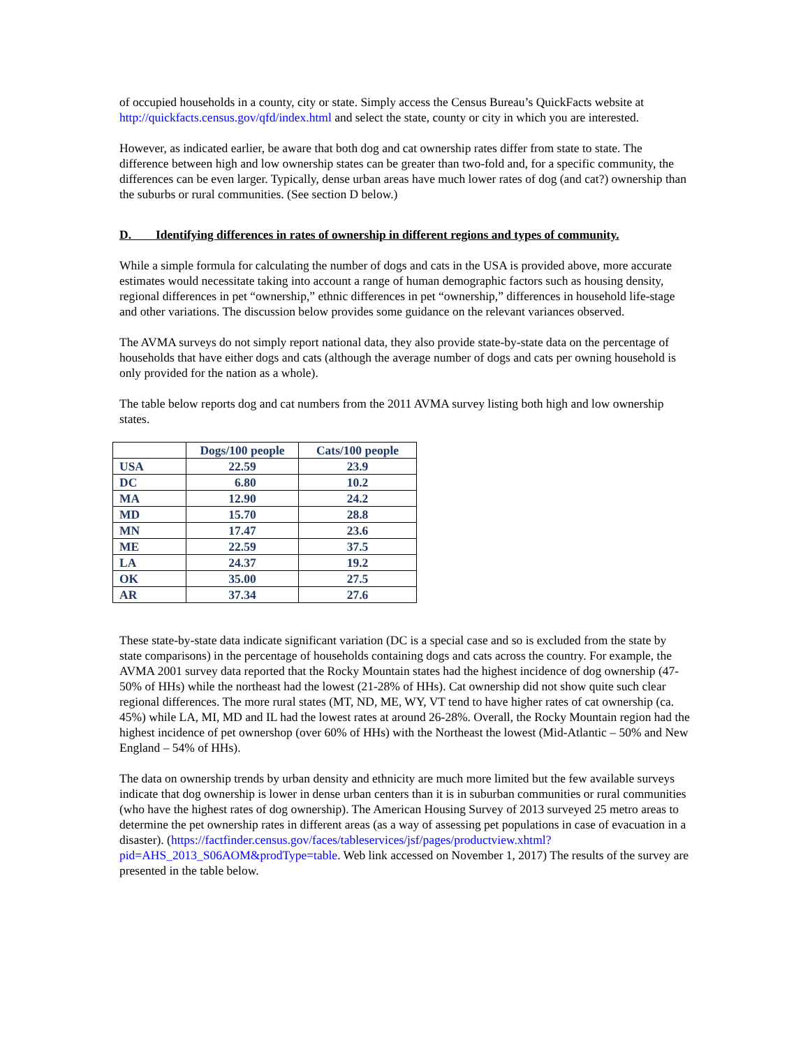of occupied households in a county, city or state. Simply access the Census Bureau’s QuickFacts website at http://quickfacts.census.gov/qfd/index.html and select the state, county or city in which you are interested.
However, as indicated earlier, be aware that both dog and cat ownership rates differ from state to state. The difference between high and low ownership states can be greater than two-fold and, for a specific community, the differences can be even larger. Typically, dense urban areas have much lower rates of dog (and cat?) ownership than the suburbs or rural communities. (See section D below.)
D. Identifying differences in rates of ownership in different regions and types of community.
While a simple formula for calculating the number of dogs and cats in the USA is provided above, more accurate estimates would necessitate taking into account a range of human demographic factors such as housing density, regional differences in pet “ownership,” ethnic differences in pet “ownership,” differences in household life-stage and other variations. The discussion below provides some guidance on the relevant variances observed.
The AVMA surveys do not simply report national data, they also provide state-by-state data on the percentage of households that have either dogs and cats (although the average number of dogs and cats per owning household is only provided for the nation as a whole).
The table below reports dog and cat numbers from the 2011 AVMA survey listing both high and low ownership states.
| | Dogs/100 people | Cats/100 people |
| --- | --- | --- |
| USA | 22.59 | 23.9 |
| DC | 6.80 | 10.2 |
| MA | 12.90 | 24.2 |
| MD | 15.70 | 28.8 |
| MN | 17.47 | 23.6 |
| ME | 22.59 | 37.5 |
| LA | 24.37 | 19.2 |
| OK | 35.00 | 27.5 |
| AR | 37.34 | 27.6 |
These state-by-state data indicate significant variation (DC is a special case and so is excluded from the state by state comparisons) in the percentage of households containing dogs and cats across the country. For example, the AVMA 2001 survey data reported that the Rocky Mountain states had the highest incidence of dog ownership (47-50% of HHs) while the northeast had the lowest (21-28% of HHs). Cat ownership did not show quite such clear regional differences. The more rural states (MT, ND, ME, WY, VT tend to have higher rates of cat ownership (ca. 45%) while LA, MI, MD and IL had the lowest rates at around 26-28%. Overall, the Rocky Mountain region had the highest incidence of pet ownershop (over 60% of HHs) with the Northeast the lowest (Mid-Atlantic – 50% and New England – 54% of HHs).
The data on ownership trends by urban density and ethnicity are much more limited but the few available surveys indicate that dog ownership is lower in dense urban centers than it is in suburban communities or rural communities (who have the highest rates of dog ownership). The American Housing Survey of 2013 surveyed 25 metro areas to determine the pet ownership rates in different areas (as a way of assessing pet populations in case of evacuation in a disaster). (https://factfinder.census.gov/faces/tableservices/jsf/pages/productview.xhtml?pid=AHS_2013_S06AOM&prodType=table. Web link accessed on November 1, 2017) The results of the survey are presented in the table below.